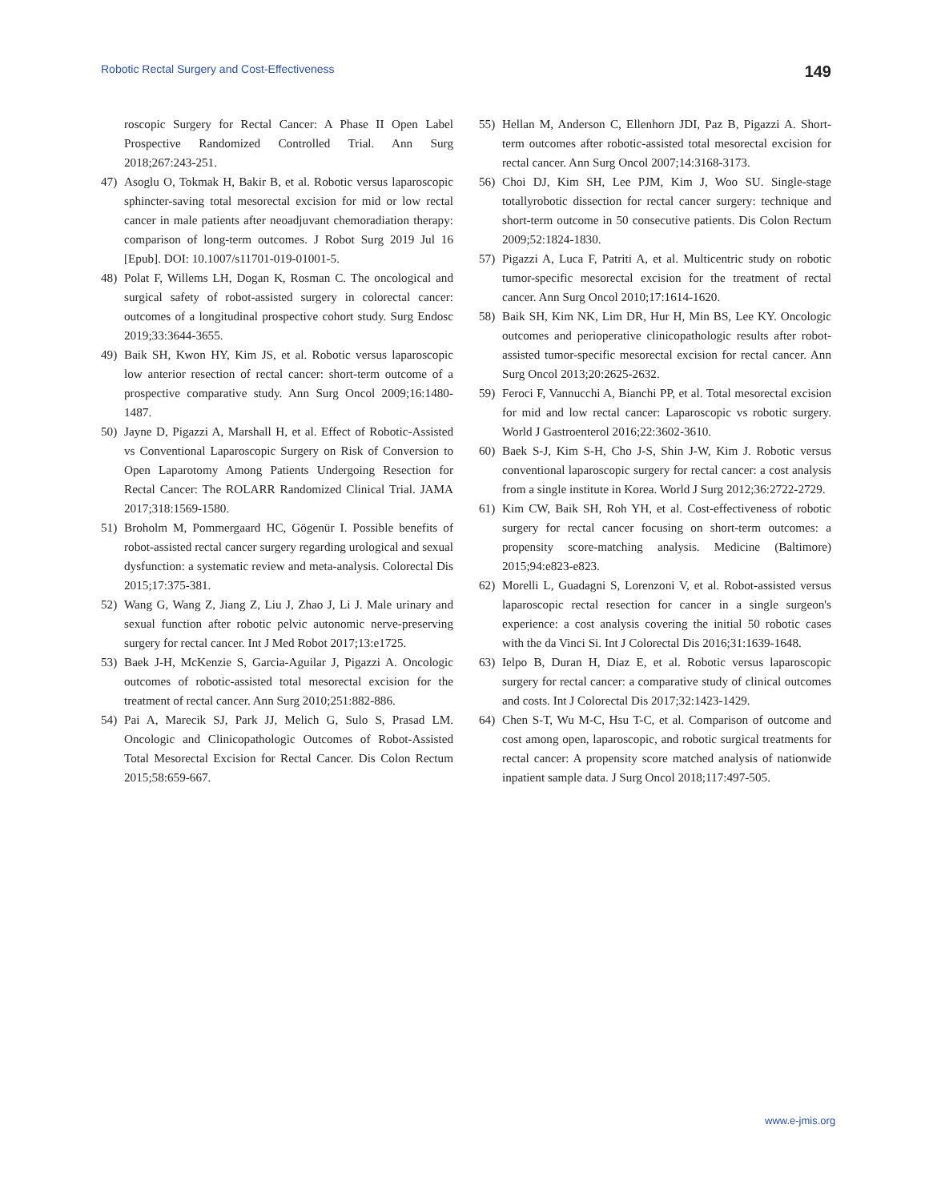Robotic Rectal Surgery and Cost-Effectiveness 149
roscopic Surgery for Rectal Cancer: A Phase II Open Label Prospective Randomized Controlled Trial. Ann Surg 2018;267:243-251.
47) Asoglu O, Tokmak H, Bakir B, et al. Robotic versus laparoscopic sphincter-saving total mesorectal excision for mid or low rectal cancer in male patients after neoadjuvant chemoradiation therapy: comparison of long-term outcomes. J Robot Surg 2019 Jul 16 [Epub]. DOI: 10.1007/s11701-019-01001-5.
48) Polat F, Willems LH, Dogan K, Rosman C. The oncological and surgical safety of robot-assisted surgery in colorectal cancer: outcomes of a longitudinal prospective cohort study. Surg Endosc 2019;33:3644-3655.
49) Baik SH, Kwon HY, Kim JS, et al. Robotic versus laparoscopic low anterior resection of rectal cancer: short-term outcome of a prospective comparative study. Ann Surg Oncol 2009;16:1480-1487.
50) Jayne D, Pigazzi A, Marshall H, et al. Effect of Robotic-Assisted vs Conventional Laparoscopic Surgery on Risk of Conversion to Open Laparotomy Among Patients Undergoing Resection for Rectal Cancer: The ROLARR Randomized Clinical Trial. JAMA 2017;318:1569-1580.
51) Broholm M, Pommergaard HC, Gögenür I. Possible benefits of robot-assisted rectal cancer surgery regarding urological and sexual dysfunction: a systematic review and meta-analysis. Colorectal Dis 2015;17:375-381.
52) Wang G, Wang Z, Jiang Z, Liu J, Zhao J, Li J. Male urinary and sexual function after robotic pelvic autonomic nerve-preserving surgery for rectal cancer. Int J Med Robot 2017;13:e1725.
53) Baek J-H, McKenzie S, Garcia-Aguilar J, Pigazzi A. Oncologic outcomes of robotic-assisted total mesorectal excision for the treatment of rectal cancer. Ann Surg 2010;251:882-886.
54) Pai A, Marecik SJ, Park JJ, Melich G, Sulo S, Prasad LM. Oncologic and Clinicopathologic Outcomes of Robot-Assisted Total Mesorectal Excision for Rectal Cancer. Dis Colon Rectum 2015;58:659-667.
55) Hellan M, Anderson C, Ellenhorn JDI, Paz B, Pigazzi A. Short-term outcomes after robotic-assisted total mesorectal excision for rectal cancer. Ann Surg Oncol 2007;14:3168-3173.
56) Choi DJ, Kim SH, Lee PJM, Kim J, Woo SU. Single-stage totallyrobotic dissection for rectal cancer surgery: technique and short-term outcome in 50 consecutive patients. Dis Colon Rectum 2009;52:1824-1830.
57) Pigazzi A, Luca F, Patriti A, et al. Multicentric study on robotic tumor-specific mesorectal excision for the treatment of rectal cancer. Ann Surg Oncol 2010;17:1614-1620.
58) Baik SH, Kim NK, Lim DR, Hur H, Min BS, Lee KY. Oncologic outcomes and perioperative clinicopathologic results after robot-assisted tumor-specific mesorectal excision for rectal cancer. Ann Surg Oncol 2013;20:2625-2632.
59) Feroci F, Vannucchi A, Bianchi PP, et al. Total mesorectal excision for mid and low rectal cancer: Laparoscopic vs robotic surgery. World J Gastroenterol 2016;22:3602-3610.
60) Baek S-J, Kim S-H, Cho J-S, Shin J-W, Kim J. Robotic versus conventional laparoscopic surgery for rectal cancer: a cost analysis from a single institute in Korea. World J Surg 2012;36:2722-2729.
61) Kim CW, Baik SH, Roh YH, et al. Cost-effectiveness of robotic surgery for rectal cancer focusing on short-term outcomes: a propensity score-matching analysis. Medicine (Baltimore) 2015;94:e823-e823.
62) Morelli L, Guadagni S, Lorenzoni V, et al. Robot-assisted versus laparoscopic rectal resection for cancer in a single surgeon's experience: a cost analysis covering the initial 50 robotic cases with the da Vinci Si. Int J Colorectal Dis 2016;31:1639-1648.
63) Ielpo B, Duran H, Diaz E, et al. Robotic versus laparoscopic surgery for rectal cancer: a comparative study of clinical outcomes and costs. Int J Colorectal Dis 2017;32:1423-1429.
64) Chen S-T, Wu M-C, Hsu T-C, et al. Comparison of outcome and cost among open, laparoscopic, and robotic surgical treatments for rectal cancer: A propensity score matched analysis of nationwide inpatient sample data. J Surg Oncol 2018;117:497-505.
www.e-jmis.org